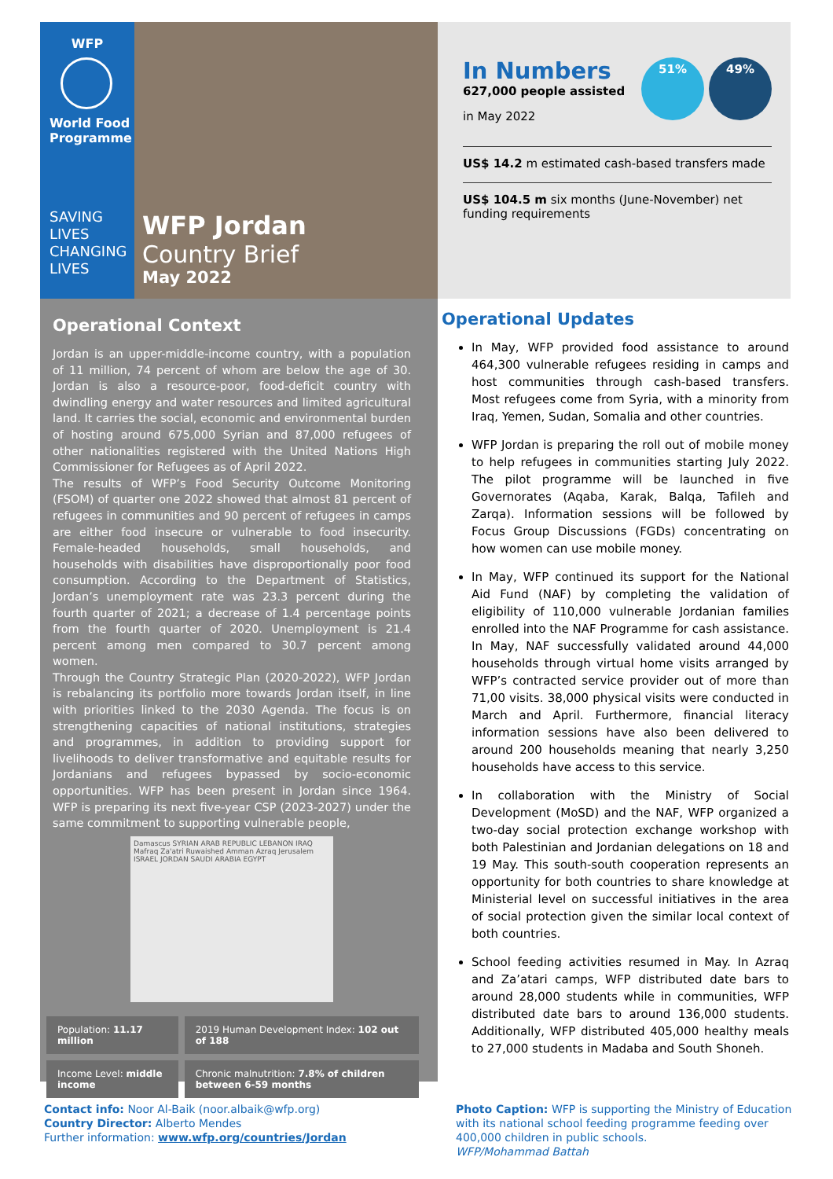WFP
World Food Programme
SAVING
LIVES
CHANGING
LIVES
WFP Jordan
Country Brief
May 2022
In Numbers
627,000 people assisted
in May 2022
51% 49%
US$ 14.2 m estimated cash-based transfers made
US$ 104.5 m six months (June-November) net funding requirements
Operational Context
Jordan is an upper-middle-income country, with a population of 11 million, 74 percent of whom are below the age of 30. Jordan is also a resource-poor, food-deficit country with dwindling energy and water resources and limited agricultural land. It carries the social, economic and environmental burden of hosting around 675,000 Syrian and 87,000 refugees of other nationalities registered with the United Nations High Commissioner for Refugees as of April 2022.
The results of WFP’s Food Security Outcome Monitoring (FSOM) of quarter one 2022 showed that almost 81 percent of refugees in communities and 90 percent of refugees in camps are either food insecure or vulnerable to food insecurity. Female-headed households, small households, and households with disabilities have disproportionally poor food consumption. According to the Department of Statistics, Jordan’s unemployment rate was 23.3 percent during the fourth quarter of 2021; a decrease of 1.4 percentage points from the fourth quarter of 2020. Unemployment is 21.4 percent among men compared to 30.7 percent among women.
Through the Country Strategic Plan (2020-2022), WFP Jordan is rebalancing its portfolio more towards Jordan itself, in line with priorities linked to the 2030 Agenda. The focus is on strengthening capacities of national institutions, strategies and programmes, in addition to providing support for livelihoods to deliver transformative and equitable results for Jordanians and refugees bypassed by socio-economic opportunities. WFP has been present in Jordan since 1964. WFP is preparing its next five-year CSP (2023-2027) under the same commitment to supporting vulnerable people,
Damascus SYRIAN ARAB REPUBLIC LEBANON IRAQ Mafraq Za'atri Ruwaished Amman Azraq Jerusalem ISRAEL JORDAN SAUDI ARABIA EGYPT
| Population: 11.17 million | 2019 Human Development Index: 102 out of 188 |
| Income Level: middle income | Chronic malnutrition: 7.8% of children between 6-59 months |
Operational Updates
In May, WFP provided food assistance to around 464,300 vulnerable refugees residing in camps and host communities through cash-based transfers. Most refugees come from Syria, with a minority from Iraq, Yemen, Sudan, Somalia and other countries.
WFP Jordan is preparing the roll out of mobile money to help refugees in communities starting July 2022. The pilot programme will be launched in five Governorates (Aqaba, Karak, Balqa, Tafileh and Zarqa). Information sessions will be followed by Focus Group Discussions (FGDs) concentrating on how women can use mobile money.
In May, WFP continued its support for the National Aid Fund (NAF) by completing the validation of eligibility of 110,000 vulnerable Jordanian families enrolled into the NAF Programme for cash assistance. In May, NAF successfully validated around 44,000 households through virtual home visits arranged by WFP’s contracted service provider out of more than 71,00 visits. 38,000 physical visits were conducted in March and April. Furthermore, financial literacy information sessions have also been delivered to around 200 households meaning that nearly 3,250 households have access to this service.
In collaboration with the Ministry of Social Development (MoSD) and the NAF, WFP organized a two-day social protection exchange workshop with both Palestinian and Jordanian delegations on 18 and 19 May. This south-south cooperation represents an opportunity for both countries to share knowledge at Ministerial level on successful initiatives in the area of social protection given the similar local context of both countries.
School feeding activities resumed in May. In Azraq and Za’atari camps, WFP distributed date bars to around 28,000 students while in communities, WFP distributed date bars to around 136,000 students. Additionally, WFP distributed 405,000 healthy meals to 27,000 students in Madaba and South Shoneh.
Contact info: Noor Al-Baik (noor.albaik@wfp.org)
Country Director: Alberto Mendes
Further information: www.wfp.org/countries/Jordan
Photo Caption: WFP is supporting the Ministry of Education with its national school feeding programme feeding over 400,000 children in public schools.
WFP/Mohammad Battah